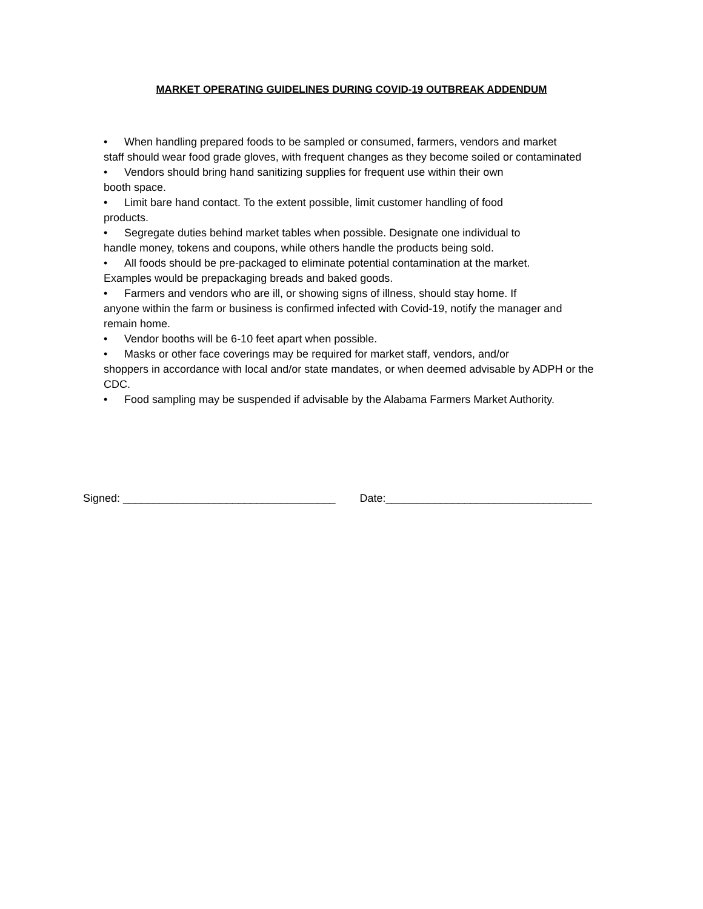MARKET OPERATING GUIDELINES DURING COVID-19 OUTBREAK ADDENDUM
• When handling prepared foods to be sampled or consumed, farmers, vendors and market
staff should wear food grade gloves, with frequent changes as they become soiled or contaminated
• Vendors should bring hand sanitizing supplies for frequent use within their own
booth space.
• Limit bare hand contact. To the extent possible, limit customer handling of food
products.
• Segregate duties behind market tables when possible. Designate one individual to
handle money, tokens and coupons, while others handle the products being sold.
• All foods should be pre-packaged to eliminate potential contamination at the market.
Examples would be prepackaging breads and baked goods.
• Farmers and vendors who are ill, or showing signs of illness, should stay home. If
anyone within the farm or business is confirmed infected with Covid-19, notify the manager and
remain home.
• Vendor booths will be 6-10 feet apart when possible.
• Masks or other face coverings may be required for market staff, vendors, and/or
shoppers in accordance with local and/or state mandates, or when deemed advisable by ADPH or the
CDC.
• Food sampling may be suspended if advisable by the Alabama Farmers Market Authority.
Signed: ___________________________________ Date:__________________________________